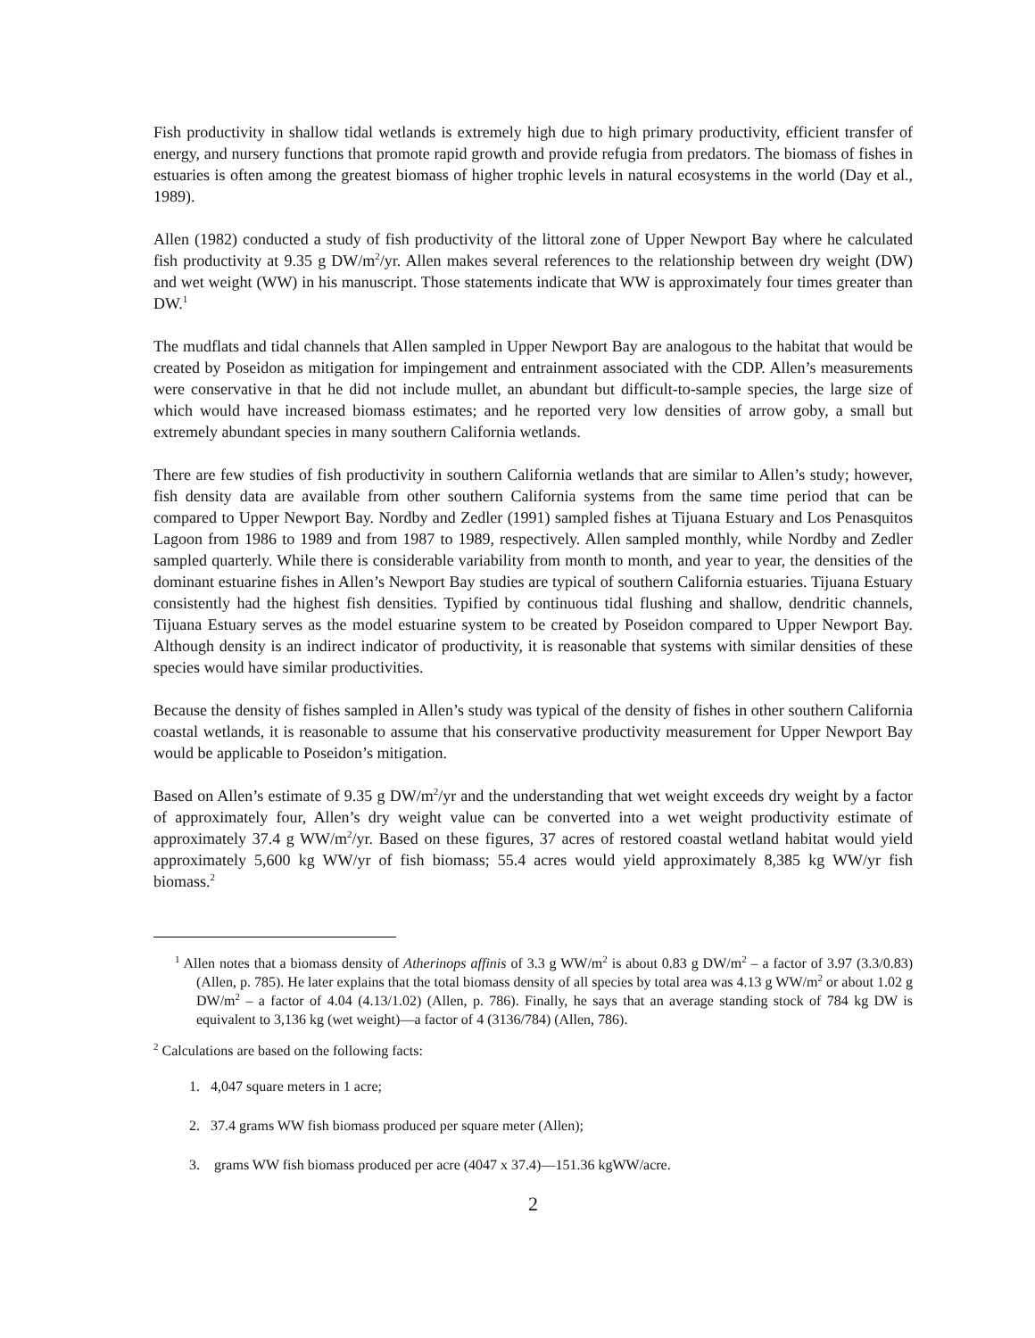Fish productivity in shallow tidal wetlands is extremely high due to high primary productivity, efficient transfer of energy, and nursery functions that promote rapid growth and provide refugia from predators. The biomass of fishes in estuaries is often among the greatest biomass of higher trophic levels in natural ecosystems in the world (Day et al., 1989).
Allen (1982) conducted a study of fish productivity of the littoral zone of Upper Newport Bay where he calculated fish productivity at 9.35 g DW/m<sup>2</sup>/yr. Allen makes several references to the relationship between dry weight (DW) and wet weight (WW) in his manuscript. Those statements indicate that WW is approximately four times greater than DW.<sup>1</sup>
The mudflats and tidal channels that Allen sampled in Upper Newport Bay are analogous to the habitat that would be created by Poseidon as mitigation for impingement and entrainment associated with the CDP. Allen’s measurements were conservative in that he did not include mullet, an abundant but difficult-to-sample species, the large size of which would have increased biomass estimates; and he reported very low densities of arrow goby, a small but extremely abundant species in many southern California wetlands.
There are few studies of fish productivity in southern California wetlands that are similar to Allen’s study; however, fish density data are available from other southern California systems from the same time period that can be compared to Upper Newport Bay. Nordby and Zedler (1991) sampled fishes at Tijuana Estuary and Los Penasquitos Lagoon from 1986 to 1989 and from 1987 to 1989, respectively. Allen sampled monthly, while Nordby and Zedler sampled quarterly. While there is considerable variability from month to month, and year to year, the densities of the dominant estuarine fishes in Allen’s Newport Bay studies are typical of southern California estuaries. Tijuana Estuary consistently had the highest fish densities. Typified by continuous tidal flushing and shallow, dendritic channels, Tijuana Estuary serves as the model estuarine system to be created by Poseidon compared to Upper Newport Bay. Although density is an indirect indicator of productivity, it is reasonable that systems with similar densities of these species would have similar productivities.
Because the density of fishes sampled in Allen’s study was typical of the density of fishes in other southern California coastal wetlands, it is reasonable to assume that his conservative productivity measurement for Upper Newport Bay would be applicable to Poseidon’s mitigation.
Based on Allen’s estimate of 9.35 g DW/m<sup>2</sup>/yr and the understanding that wet weight exceeds dry weight by a factor of approximately four, Allen’s dry weight value can be converted into a wet weight productivity estimate of approximately 37.4 g WW/m<sup>2</sup>/yr. Based on these figures, 37 acres of restored coastal wetland habitat would yield approximately 5,600 kg WW/yr of fish biomass; 55.4 acres would yield approximately 8,385 kg WW/yr fish biomass.<sup>2</sup>
<sup>1</sup> Allen notes that a biomass density of Atherinops affinis of 3.3 g WW/m<sup>2</sup> is about 0.83 g DW/m<sup>2</sup> – a factor of 3.97 (3.3/0.83) (Allen, p. 785). He later explains that the total biomass density of all species by total area was 4.13 g WW/m<sup>2</sup> or about 1.02 g DW/m<sup>2</sup> – a factor of 4.04 (4.13/1.02) (Allen, p. 786). Finally, he says that an average standing stock of 784 kg DW is equivalent to 3,136 kg (wet weight)—a factor of 4 (3136/784) (Allen, 786).
<sup>2</sup> Calculations are based on the following facts:
1. 4,047 square meters in 1 acre;
2. 37.4 grams WW fish biomass produced per square meter (Allen);
3. grams WW fish biomass produced per acre (4047 x 37.4)—151.36 kgWW/acre.
2